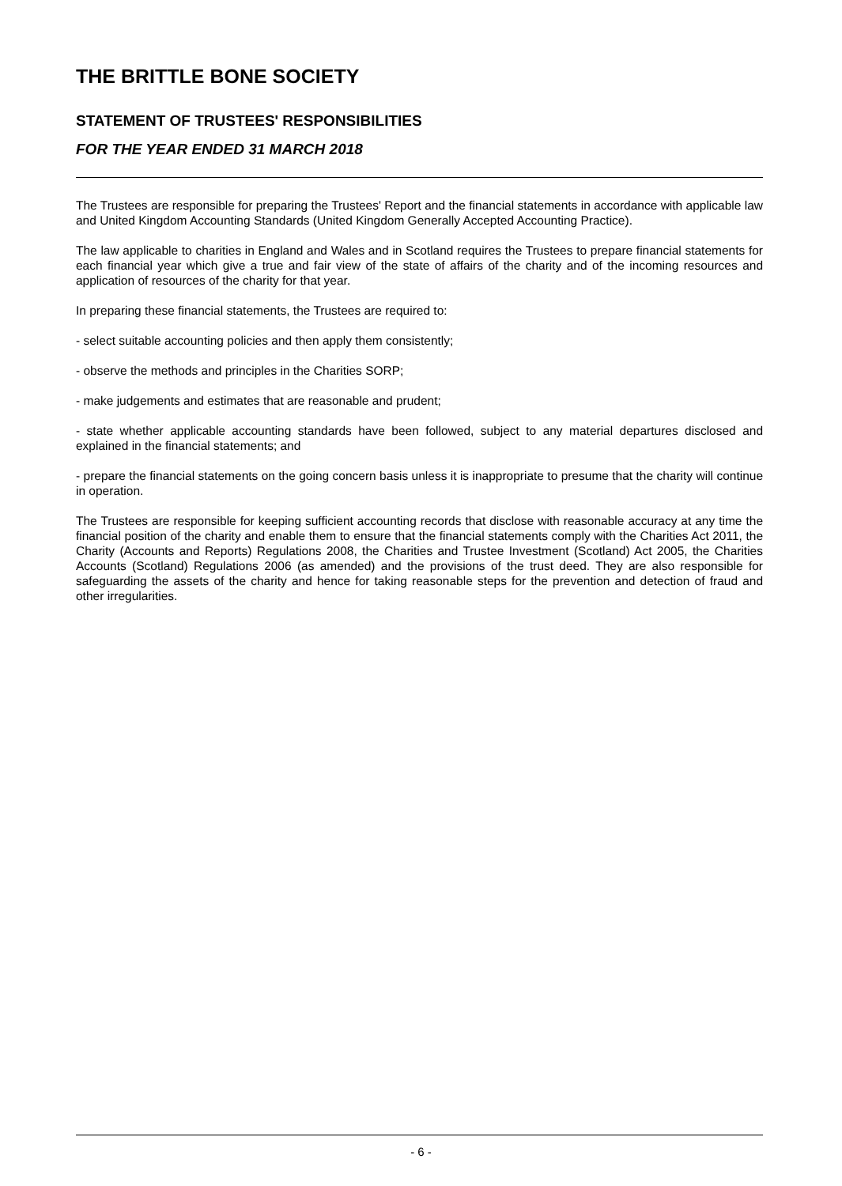THE BRITTLE BONE SOCIETY
STATEMENT OF TRUSTEES' RESPONSIBILITIES
FOR THE YEAR ENDED 31 MARCH 2018
The Trustees are responsible for preparing the Trustees' Report and the financial statements in accordance with applicable law and United Kingdom Accounting Standards (United Kingdom Generally Accepted Accounting Practice).
The law applicable to charities in England and Wales and in Scotland requires the Trustees to prepare financial statements for each financial year which give a true and fair view of the state of affairs of the charity and of the incoming resources and application of resources of the charity for that year.
In preparing these financial statements, the Trustees are required to:
- select suitable accounting policies and then apply them consistently;
- observe the methods and principles in the Charities SORP;
- make judgements and estimates that are reasonable and prudent;
- state whether applicable accounting standards have been followed, subject to any material departures disclosed and explained in the financial statements; and
- prepare the financial statements on the going concern basis unless it is inappropriate to presume that the charity will continue in operation.
The Trustees are responsible for keeping sufficient accounting records that disclose with reasonable accuracy at any time the financial position of the charity and enable them to ensure that the financial statements comply with the Charities Act 2011, the Charity (Accounts and Reports) Regulations 2008, the Charities and Trustee Investment (Scotland) Act 2005, the Charities Accounts (Scotland) Regulations 2006 (as amended) and the provisions of the trust deed. They are also responsible for safeguarding the assets of the charity and hence for taking reasonable steps for the prevention and detection of fraud and other irregularities.
- 6 -